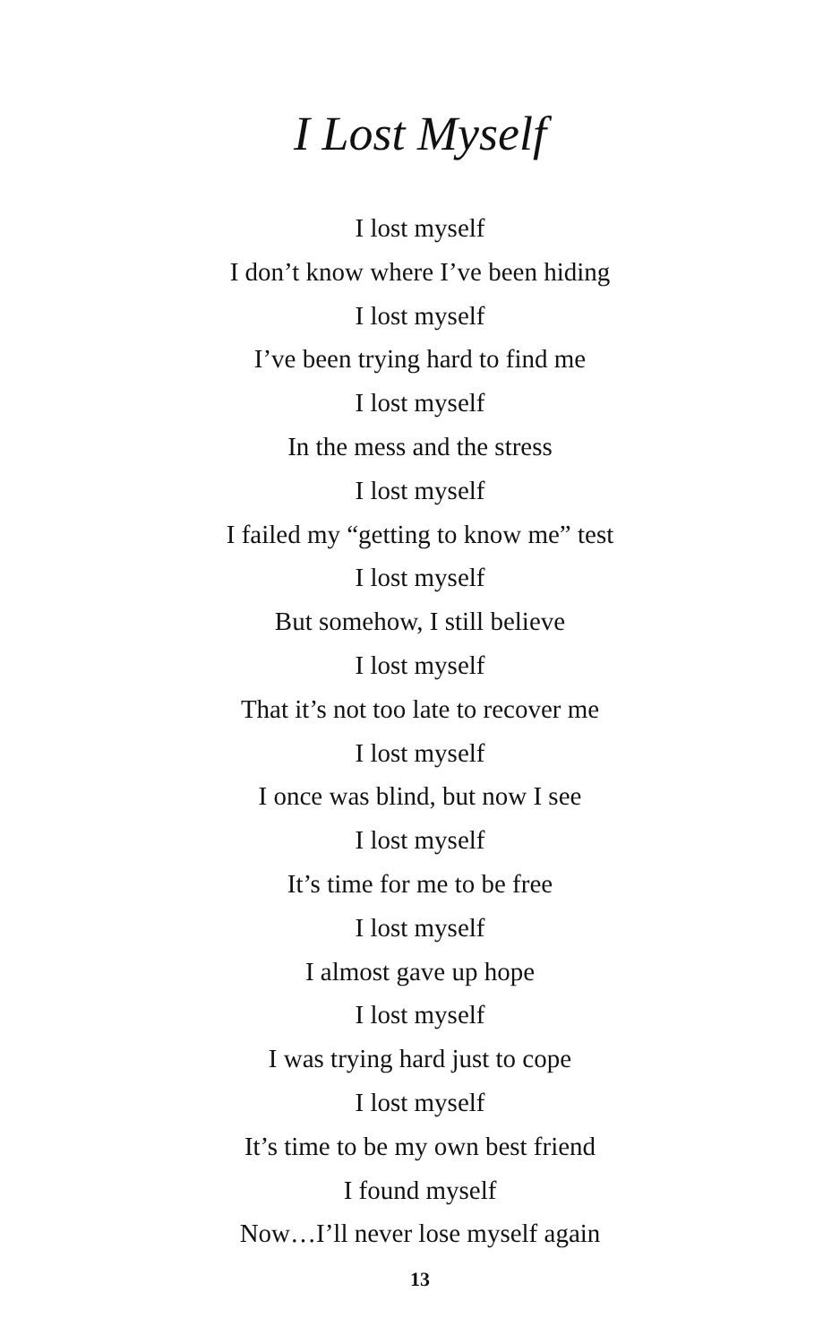I Lost Myself
I lost myself
I don’t know where I’ve been hiding
I lost myself
I’ve been trying hard to find me
I lost myself
In the mess and the stress
I lost myself
I failed my “getting to know me” test
I lost myself
But somehow, I still believe
I lost myself
That it’s not too late to recover me
I lost myself
I once was blind, but now I see
I lost myself
It’s time for me to be free
I lost myself
I almost gave up hope
I lost myself
I was trying hard just to cope
I lost myself
It’s time to be my own best friend
I found myself
Now…I’ll never lose myself again
13